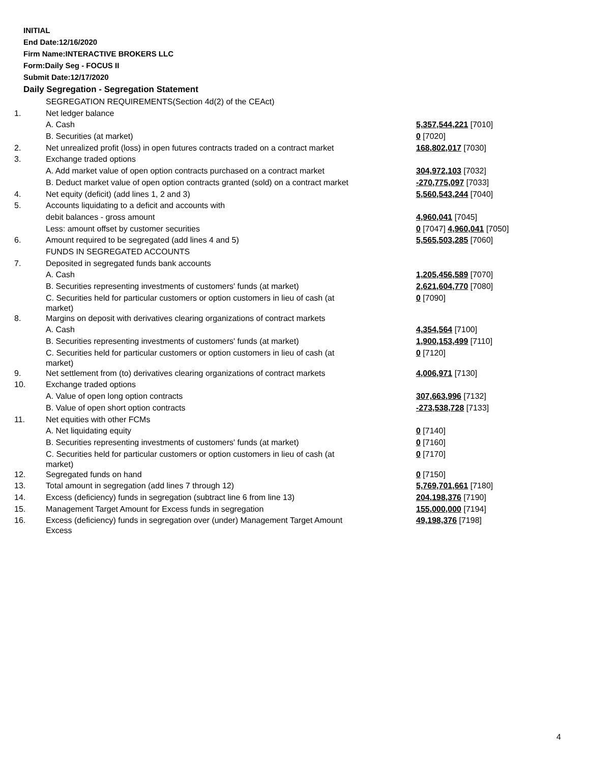INITIAL
End Date:12/16/2020
Firm Name:INTERACTIVE BROKERS LLC
Form:Daily Seg - FOCUS II
Submit Date:12/17/2020
Daily Segregation - Segregation Statement
| | SEGREGATION REQUIREMENTS(Section 4d(2) of the CEAct) | |
| 1. | Net ledger balance | |
| | A. Cash | 5,357,544,221 [7010] |
| | B. Securities (at market) | 0 [7020] |
| 2. | Net unrealized profit (loss) in open futures contracts traded on a contract market | 168,802,017 [7030] |
| 3. | Exchange traded options | |
| | A. Add market value of open option contracts purchased on a contract market | 304,972,103 [7032] |
| | B. Deduct market value of open option contracts granted (sold) on a contract market | -270,775,097 [7033] |
| 4. | Net equity (deficit) (add lines 1, 2 and 3) | 5,560,543,244 [7040] |
| 5. | Accounts liquidating to a deficit and accounts with | |
| | debit balances - gross amount | 4,960,041 [7045] |
| | Less: amount offset by customer securities | 0 [7047] 4,960,041 [7050] |
| 6. | Amount required to be segregated (add lines 4 and 5) | 5,565,503,285 [7060] |
| | FUNDS IN SEGREGATED ACCOUNTS | |
| 7. | Deposited in segregated funds bank accounts | |
| | A. Cash | 1,205,456,589 [7070] |
| | B. Securities representing investments of customers' funds (at market) | 2,621,604,770 [7080] |
| | C. Securities held for particular customers or option customers in lieu of cash (at market) | 0 [7090] |
| 8. | Margins on deposit with derivatives clearing organizations of contract markets | |
| | A. Cash | 4,354,564 [7100] |
| | B. Securities representing investments of customers' funds (at market) | 1,900,153,499 [7110] |
| | C. Securities held for particular customers or option customers in lieu of cash (at market) | 0 [7120] |
| 9. | Net settlement from (to) derivatives clearing organizations of contract markets | 4,006,971 [7130] |
| 10. | Exchange traded options | |
| | A. Value of open long option contracts | 307,663,996 [7132] |
| | B. Value of open short option contracts | -273,538,728 [7133] |
| 11. | Net equities with other FCMs | |
| | A. Net liquidating equity | 0 [7140] |
| | B. Securities representing investments of customers' funds (at market) | 0 [7160] |
| | C. Securities held for particular customers or option customers in lieu of cash (at market) | 0 [7170] |
| 12. | Segregated funds on hand | 0 [7150] |
| 13. | Total amount in segregation (add lines 7 through 12) | 5,769,701,661 [7180] |
| 14. | Excess (deficiency) funds in segregation (subtract line 6 from line 13) | 204,198,376 [7190] |
| 15. | Management Target Amount for Excess funds in segregation | 155,000,000 [7194] |
| 16. | Excess (deficiency) funds in segregation over (under) Management Target Amount Excess | 49,198,376 [7198] |
4